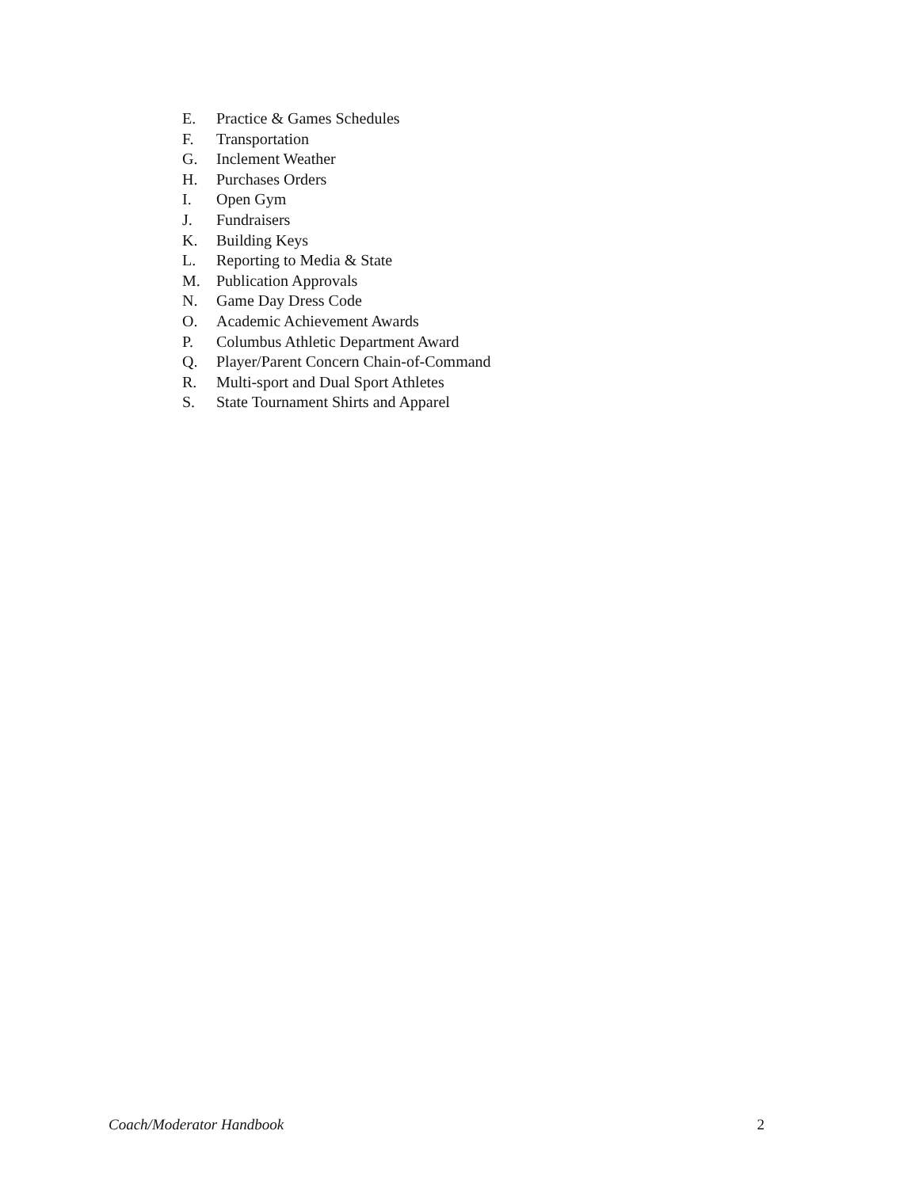E. Practice & Games Schedules
F. Transportation
G. Inclement Weather
H. Purchases Orders
I. Open Gym
J. Fundraisers
K. Building Keys
L. Reporting to Media & State
M. Publication Approvals
N. Game Day Dress Code
O. Academic Achievement Awards
P. Columbus Athletic Department Award
Q. Player/Parent Concern Chain-of-Command
R. Multi-sport and Dual Sport Athletes
S. State Tournament Shirts and Apparel
Coach/Moderator Handbook 2